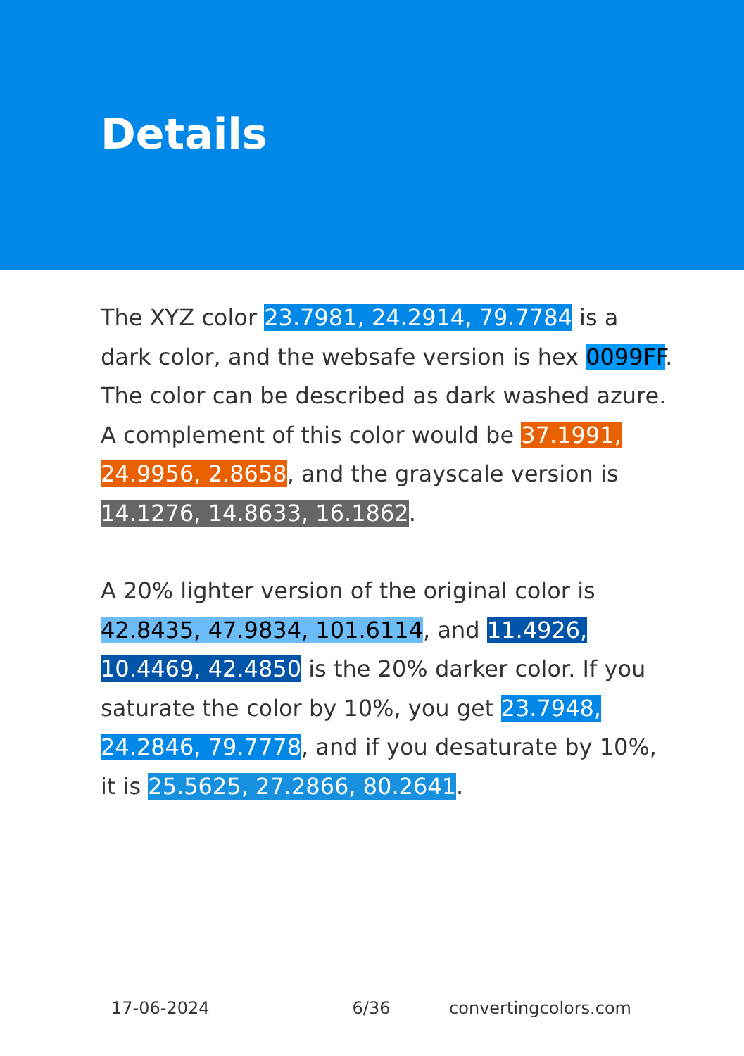Details
The XYZ color 23.7981, 24.2914, 79.7784 is a dark color, and the websafe version is hex 0099FF. The color can be described as dark washed azure. A complement of this color would be 37.1991, 24.9956, 2.8658, and the grayscale version is 14.1276, 14.8633, 16.1862.
A 20% lighter version of the original color is 42.8435, 47.9834, 101.6114, and 11.4926, 10.4469, 42.4850 is the 20% darker color. If you saturate the color by 10%, you get 23.7948, 24.2846, 79.7778, and if you desaturate by 10%, it is 25.5625, 27.2866, 80.2641.
17-06-2024 6/36 convertingcolors.com